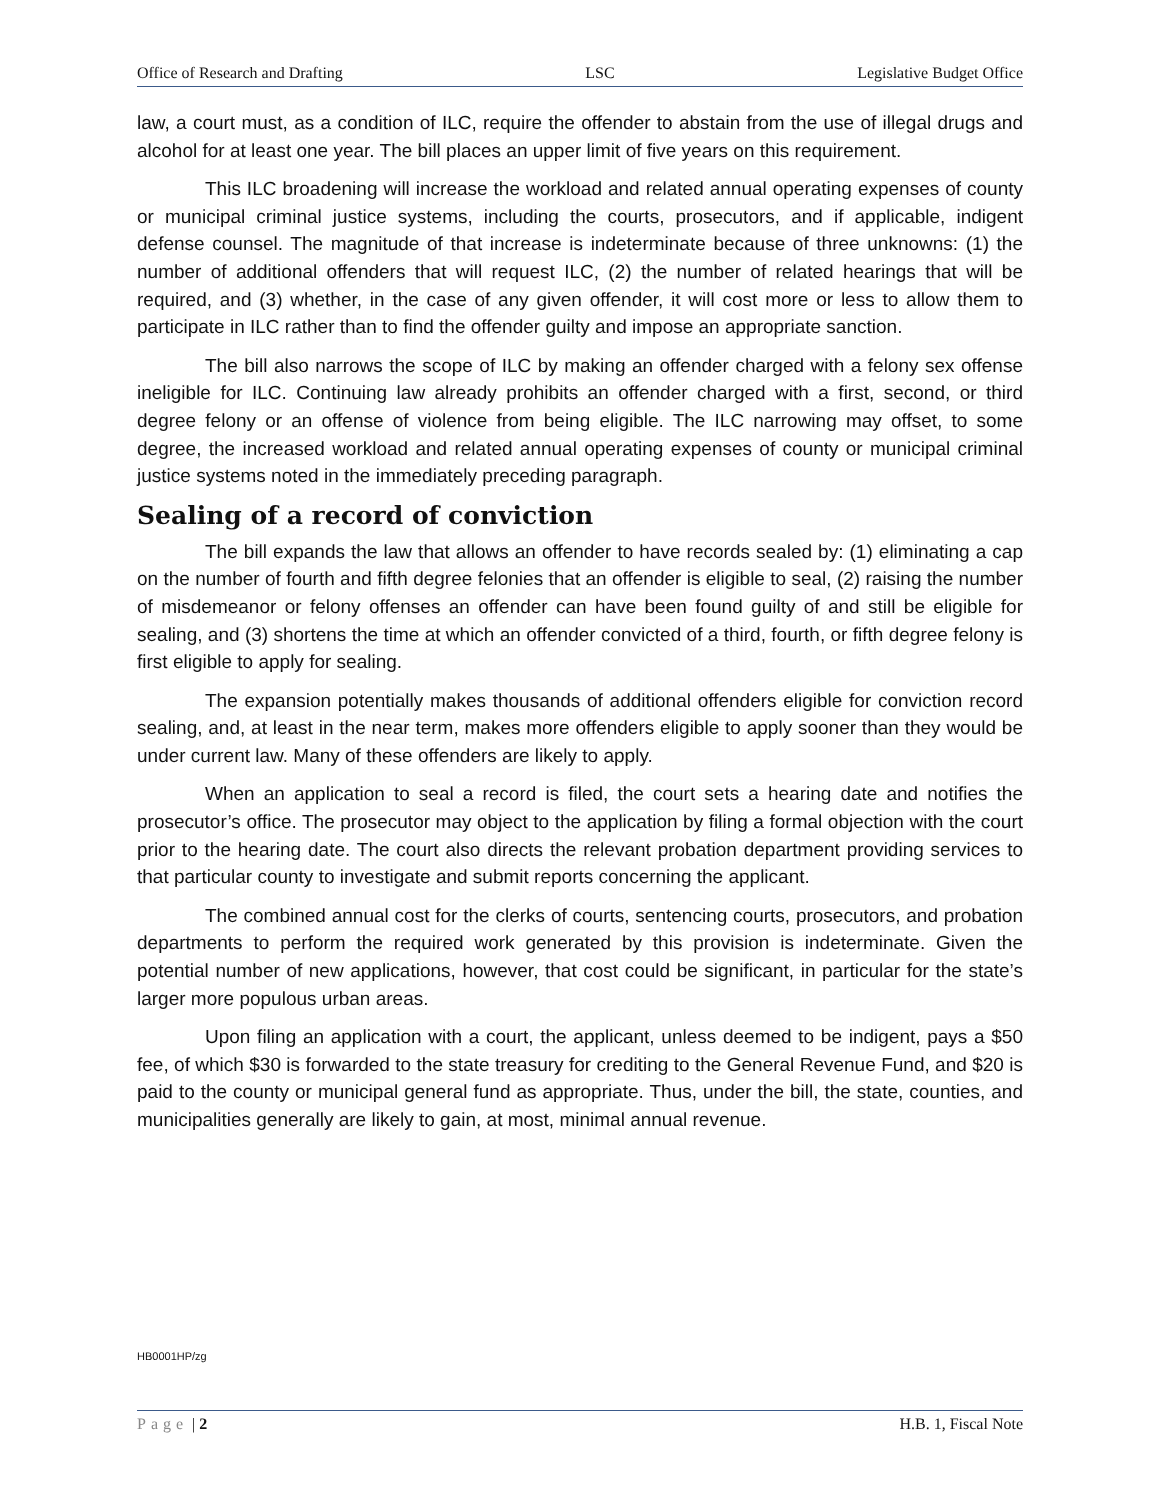Office of Research and Drafting LSC Legislative Budget Office
law, a court must, as a condition of ILC, require the offender to abstain from the use of illegal drugs and alcohol for at least one year. The bill places an upper limit of five years on this requirement.
This ILC broadening will increase the workload and related annual operating expenses of county or municipal criminal justice systems, including the courts, prosecutors, and if applicable, indigent defense counsel. The magnitude of that increase is indeterminate because of three unknowns: (1) the number of additional offenders that will request ILC, (2) the number of related hearings that will be required, and (3) whether, in the case of any given offender, it will cost more or less to allow them to participate in ILC rather than to find the offender guilty and impose an appropriate sanction.
The bill also narrows the scope of ILC by making an offender charged with a felony sex offense ineligible for ILC. Continuing law already prohibits an offender charged with a first, second, or third degree felony or an offense of violence from being eligible. The ILC narrowing may offset, to some degree, the increased workload and related annual operating expenses of county or municipal criminal justice systems noted in the immediately preceding paragraph.
Sealing of a record of conviction
The bill expands the law that allows an offender to have records sealed by: (1) eliminating a cap on the number of fourth and fifth degree felonies that an offender is eligible to seal, (2) raising the number of misdemeanor or felony offenses an offender can have been found guilty of and still be eligible for sealing, and (3) shortens the time at which an offender convicted of a third, fourth, or fifth degree felony is first eligible to apply for sealing.
The expansion potentially makes thousands of additional offenders eligible for conviction record sealing, and, at least in the near term, makes more offenders eligible to apply sooner than they would be under current law. Many of these offenders are likely to apply.
When an application to seal a record is filed, the court sets a hearing date and notifies the prosecutor’s office. The prosecutor may object to the application by filing a formal objection with the court prior to the hearing date. The court also directs the relevant probation department providing services to that particular county to investigate and submit reports concerning the applicant.
The combined annual cost for the clerks of courts, sentencing courts, prosecutors, and probation departments to perform the required work generated by this provision is indeterminate. Given the potential number of new applications, however, that cost could be significant, in particular for the state’s larger more populous urban areas.
Upon filing an application with a court, the applicant, unless deemed to be indigent, pays a $50 fee, of which $30 is forwarded to the state treasury for crediting to the General Revenue Fund, and $20 is paid to the county or municipal general fund as appropriate. Thus, under the bill, the state, counties, and municipalities generally are likely to gain, at most, minimal annual revenue.
HB0001HP/zg
Page | 2 H.B. 1, Fiscal Note